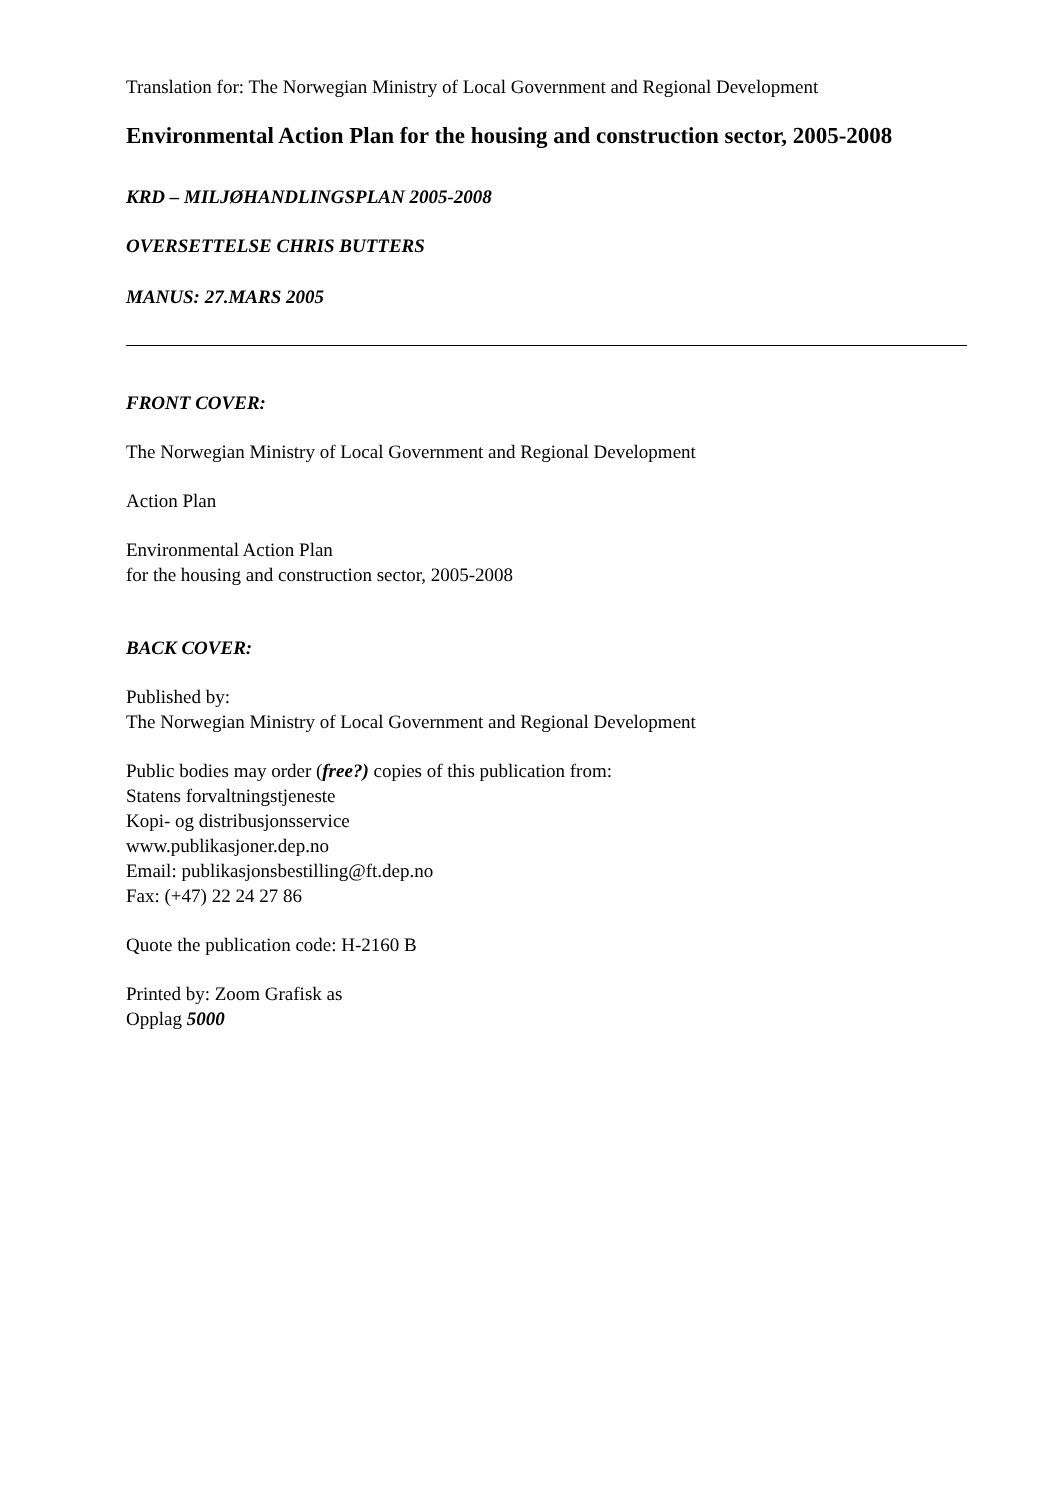Translation for: The Norwegian Ministry of Local Government and Regional Development
Environmental Action Plan for the housing and construction sector, 2005-2008
KRD – MILJØHANDLINGSPLAN 2005-2008
OVERSETTELSE CHRIS BUTTERS
MANUS: 27.MARS 2005
FRONT COVER:
The Norwegian Ministry of Local Government and Regional Development
Action Plan
Environmental Action Plan
for the housing and construction sector, 2005-2008
BACK COVER:
Published by:
The Norwegian Ministry of Local Government and Regional Development
Public bodies may order (free?) copies of this publication from:
Statens forvaltningstjeneste
Kopi- og distribusjonsservice
www.publikasjoner.dep.no
Email: publikasjonsbestilling@ft.dep.no
Fax: (+47) 22 24 27 86
Quote the publication code: H-2160 B
Printed by: Zoom Grafisk as
Opplag 5000